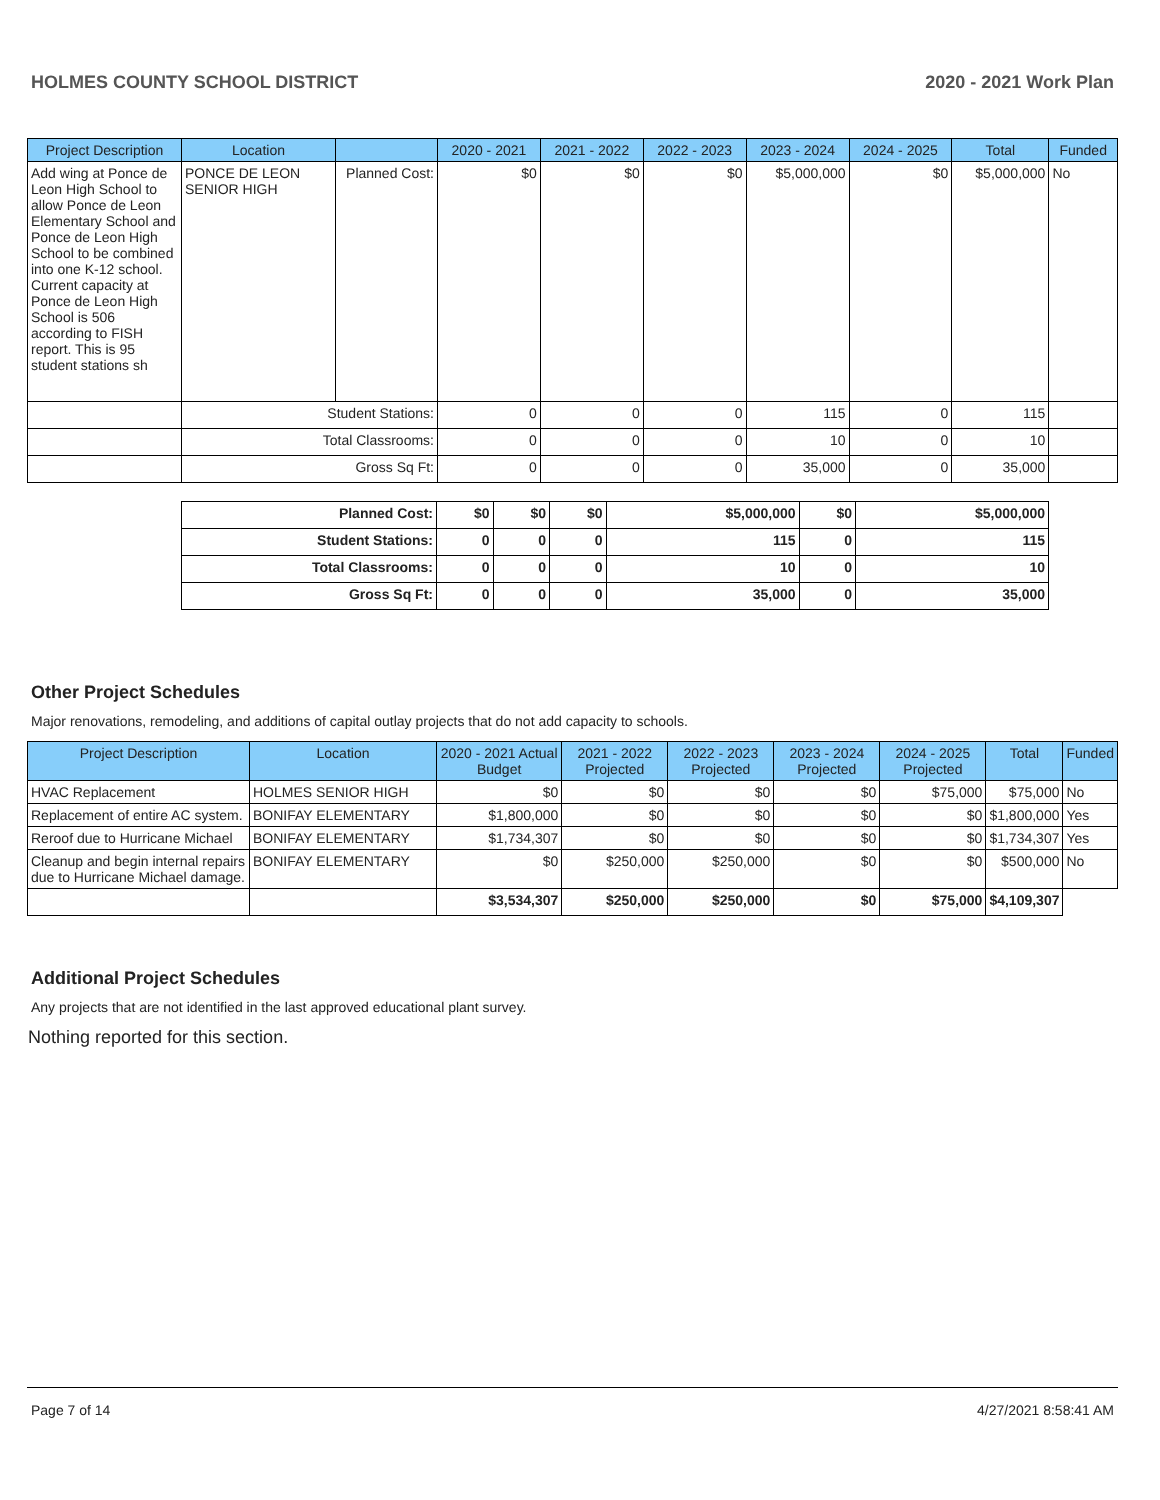HOLMES COUNTY SCHOOL DISTRICT 2020 - 2021 Work Plan
| Project Description | Location | | 2020 - 2021 | 2021 - 2022 | 2022 - 2023 | 2023 - 2024 | 2024 - 2025 | Total | Funded |
| --- | --- | --- | --- | --- | --- | --- | --- | --- | --- |
| Add wing at Ponce de Leon High School to allow Ponce de Leon Elementary School and Ponce de Leon High School to be combined into one K-12 school. Current capacity at Ponce de Leon High School is 506 according to FISH report. This is 95 student stations sh | PONCE DE LEON SENIOR HIGH | Planned Cost: | $0 | $0 | $0 | $5,000,000 | $0 | $5,000,000 | No |
| | Student Stations: | | 0 | 0 | 0 | 115 | 0 | 115 | |
| | Total Classrooms: | | 0 | 0 | 0 | 10 | 0 | 10 | |
| | Gross Sq Ft: | | 0 | 0 | 0 | 35,000 | 0 | 35,000 | |
| Planned Cost: | $0 | $0 | $0 | $5,000,000 | $0 | $5,000,000 |
| Student Stations: | 0 | 0 | 0 | 115 | 0 | 115 |
| Total Classrooms: | 0 | 0 | 0 | 10 | 0 | 10 |
| Gross Sq Ft: | 0 | 0 | 0 | 35,000 | 0 | 35,000 |
Other Project Schedules
Major renovations, remodeling, and additions of capital outlay projects that do not add capacity to schools.
| Project Description | Location | 2020 - 2021 Actual Budget | 2021 - 2022 Projected | 2022 - 2023 Projected | 2023 - 2024 Projected | 2024 - 2025 Projected | Total | Funded |
| --- | --- | --- | --- | --- | --- | --- | --- | --- |
| HVAC Replacement | HOLMES SENIOR HIGH | $0 | $0 | $0 | $0 | $75,000 | $75,000 | No |
| Replacement of entire AC system. | BONIFAY ELEMENTARY | $1,800,000 | $0 | $0 | $0 | $0 | $1,800,000 | Yes |
| Reroof due to Hurricane Michael | BONIFAY ELEMENTARY | $1,734,307 | $0 | $0 | $0 | $0 | $1,734,307 | Yes |
| Cleanup and begin internal repairs due to Hurricane Michael damage. | BONIFAY ELEMENTARY | $0 | $250,000 | $250,000 | $0 | $0 | $500,000 | No |
| | | $3,534,307 | $250,000 | $250,000 | $0 | $75,000 | $4,109,307 | |
Additional Project Schedules
Any projects that are not identified in the last approved educational plant survey.
Nothing reported for this section.
Page 7 of 14 4/27/2021 8:58:41 AM